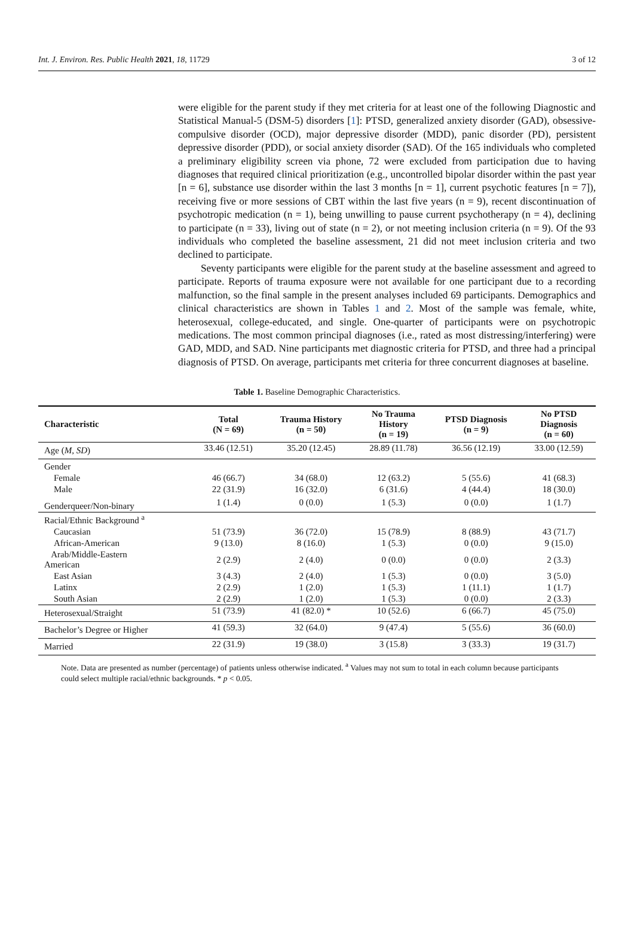Int. J. Environ. Res. Public Health 2021, 18, 11729 3 of 12
were eligible for the parent study if they met criteria for at least one of the following Diagnostic and Statistical Manual-5 (DSM-5) disorders [1]: PTSD, generalized anxiety disorder (GAD), obsessive-compulsive disorder (OCD), major depressive disorder (MDD), panic disorder (PD), persistent depressive disorder (PDD), or social anxiety disorder (SAD). Of the 165 individuals who completed a preliminary eligibility screen via phone, 72 were excluded from participation due to having diagnoses that required clinical prioritization (e.g., uncontrolled bipolar disorder within the past year [n = 6], substance use disorder within the last 3 months [n = 1], current psychotic features [n = 7]), receiving five or more sessions of CBT within the last five years (n = 9), recent discontinuation of psychotropic medication (n = 1), being unwilling to pause current psychotherapy (n = 4), declining to participate (n = 33), living out of state (n = 2), or not meeting inclusion criteria (n = 9). Of the 93 individuals who completed the baseline assessment, 21 did not meet inclusion criteria and two declined to participate.
Seventy participants were eligible for the parent study at the baseline assessment and agreed to participate. Reports of trauma exposure were not available for one participant due to a recording malfunction, so the final sample in the present analyses included 69 participants. Demographics and clinical characteristics are shown in Tables 1 and 2. Most of the sample was female, white, heterosexual, college-educated, and single. One-quarter of participants were on psychotropic medications. The most common principal diagnoses (i.e., rated as most distressing/interfering) were GAD, MDD, and SAD. Nine participants met diagnostic criteria for PTSD, and three had a principal diagnosis of PTSD. On average, participants met criteria for three concurrent diagnoses at baseline.
Table 1. Baseline Demographic Characteristics.
| Characteristic | Total (N = 69) | Trauma History (n = 50) | No Trauma History (n = 19) | PTSD Diagnosis (n = 9) | No PTSD Diagnosis (n = 60) |
| --- | --- | --- | --- | --- | --- |
| Age ( M, SD ) | 33.46 (12.51) | 35.20 (12.45) | 28.89 (11.78) | 36.56 (12.19) | 33.00 (12.59) |
| Gender | | | | | |
| Female | 46 (66.7) | 34 (68.0) | 12 (63.2) | 5 (55.6) | 41 (68.3) |
| Male | 22 (31.9) | 16 (32.0) | 6 (31.6) | 4 (44.4) | 18 (30.0) |
| Genderqueer/Non-binary | 1 (1.4) | 0 (0.0) | 1 (5.3) | 0 (0.0) | 1 (1.7) |
| Racial/Ethnic Background <sup>a</sup> | | | | | |
| Caucasian | 51 (73.9) | 36 (72.0) | 15 (78.9) | 8 (88.9) | 43 (71.7) |
| African-American | 9 (13.0) | 8 (16.0) | 1 (5.3) | 0 (0.0) | 9 (15.0) |
| Arab/Middle-Eastern American | 2 (2.9) | 2 (4.0) | 0 (0.0) | 0 (0.0) | 2 (3.3) |
| East Asian | 3 (4.3) | 2 (4.0) | 1 (5.3) | 0 (0.0) | 3 (5.0) |
| Latinx | 2 (2.9) | 1 (2.0) | 1 (5.3) | 1 (11.1) | 1 (1.7) |
| South Asian | 2 (2.9) | 1 (2.0) | 1 (5.3) | 0 (0.0) | 2 (3.3) |
| Heterosexual/Straight | 51 (73.9) | 41 (82.0) * | 10 (52.6) | 6 (66.7) | 45 (75.0) |
| Bachelor’s Degree or Higher | 41 (59.3) | 32 (64.0) | 9 (47.4) | 5 (55.6) | 36 (60.0) |
| Married | 22 (31.9) | 19 (38.0) | 3 (15.8) | 3 (33.3) | 19 (31.7) |
Note. Data are presented as number (percentage) of patients unless otherwise indicated. <sup>a</sup> Values may not sum to total in each column because participants could select multiple racial/ethnic backgrounds. * p < 0.05.